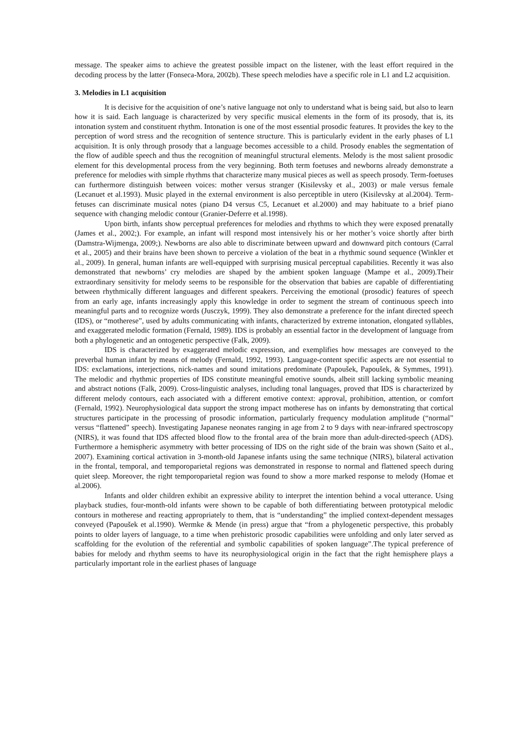message. The speaker aims to achieve the greatest possible impact on the listener, with the least effort required in the decoding process by the latter (Fonseca-Mora, 2002b). These speech melodies have a specific role in L1 and L2 acquisition.
3. Melodies in L1 acquisition
It is decisive for the acquisition of one’s native language not only to understand what is being said, but also to learn how it is said. Each language is characterized by very specific musical elements in the form of its prosody, that is, its intonation system and constituent rhythm. Intonation is one of the most essential prosodic features. It provides the key to the perception of word stress and the recognition of sentence structure. This is particularly evident in the early phases of L1 acquisition. It is only through prosody that a language becomes accessible to a child. Prosody enables the segmentation of the flow of audible speech and thus the recognition of meaningful structural elements. Melody is the most salient prosodic element for this developmental process from the very beginning. Both term foetuses and newborns already demonstrate a preference for melodies with simple rhythms that characterize many musical pieces as well as speech prosody. Term-foetuses can furthermore distinguish between voices: mother versus stranger (Kisilevsky et al., 2003) or male versus female (Lecanuet et al.1993). Music played in the external environment is also perceptible in utero (Kisilevsky at al.2004). Term-fetuses can discriminate musical notes (piano D4 versus C5, Lecanuet et al.2000) and may habituate to a brief piano sequence with changing melodic contour (Granier-Deferre et al.1998).
Upon birth, infants show perceptual preferences for melodies and rhythms to which they were exposed prenatally (James et al., 2002;). For example, an infant will respond most intensively his or her mother’s voice shortly after birth (Damstra-Wijmenga, 2009;). Newborns are also able to discriminate between upward and downward pitch contours (Carral et al., 2005) and their brains have been shown to perceive a violation of the beat in a rhythmic sound sequence (Winkler et al., 2009). In general, human infants are well-equipped with surprising musical perceptual capabilities. Recently it was also demonstrated that newborns’ cry melodies are shaped by the ambient spoken language (Mampe et al., 2009).Their extraordinary sensitivity for melody seems to be responsible for the observation that babies are capable of differentiating between rhythmically different languages and different speakers. Perceiving the emotional (prosodic) features of speech from an early age, infants increasingly apply this knowledge in order to segment the stream of continuous speech into meaningful parts and to recognize words (Jusczyk, 1999). They also demonstrate a preference for the infant directed speech (IDS), or “motherese”, used by adults communicating with infants, characterized by extreme intonation, elongated syllables, and exaggerated melodic formation (Fernald, 1989). IDS is probably an essential factor in the development of language from both a phylogenetic and an ontogenetic perspective (Falk, 2009).
IDS is characterized by exaggerated melodic expression, and exemplifies how messages are conveyed to the preverbal human infant by means of melody (Fernald, 1992, 1993). Language-content specific aspects are not essential to IDS: exclamations, interjections, nick-names and sound imitations predominate (Papoušek, Papoušek, & Symmes, 1991). The melodic and rhythmic properties of IDS constitute meaningful emotive sounds, albeit still lacking symbolic meaning and abstract notions (Falk, 2009). Cross-linguistic analyses, including tonal languages, proved that IDS is characterized by different melody contours, each associated with a different emotive context: approval, prohibition, attention, or comfort (Fernald, 1992). Neurophysiological data support the strong impact motherese has on infants by demonstrating that cortical structures participate in the processing of prosodic information, particularly frequency modulation amplitude (“normal” versus “flattened” speech). Investigating Japanese neonates ranging in age from 2 to 9 days with near-infrared spectroscopy (NIRS), it was found that IDS affected blood flow to the frontal area of the brain more than adult-directed-speech (ADS). Furthermore a hemispheric asymmetry with better processing of IDS on the right side of the brain was shown (Saito et al., 2007). Examining cortical activation in 3-month-old Japanese infants using the same technique (NIRS), bilateral activation in the frontal, temporal, and temporoparietal regions was demonstrated in response to normal and flattened speech during quiet sleep. Moreover, the right temporoparietal region was found to show a more marked response to melody (Homae et al.2006).
Infants and older children exhibit an expressive ability to interpret the intention behind a vocal utterance. Using playback studies, four-month-old infants were shown to be capable of both differentiating between prototypical melodic contours in motherese and reacting appropriately to them, that is “understanding” the implied context-dependent messages conveyed (Papoušek et al.1990). Wermke & Mende (in press) argue that “from a phylogenetic perspective, this probably points to older layers of language, to a time when prehistoric prosodic capabilities were unfolding and only later served as scaffolding for the evolution of the referential and symbolic capabilities of spoken language”.The typical preference of babies for melody and rhythm seems to have its neurophysiological origin in the fact that the right hemisphere plays a particularly important role in the earliest phases of language